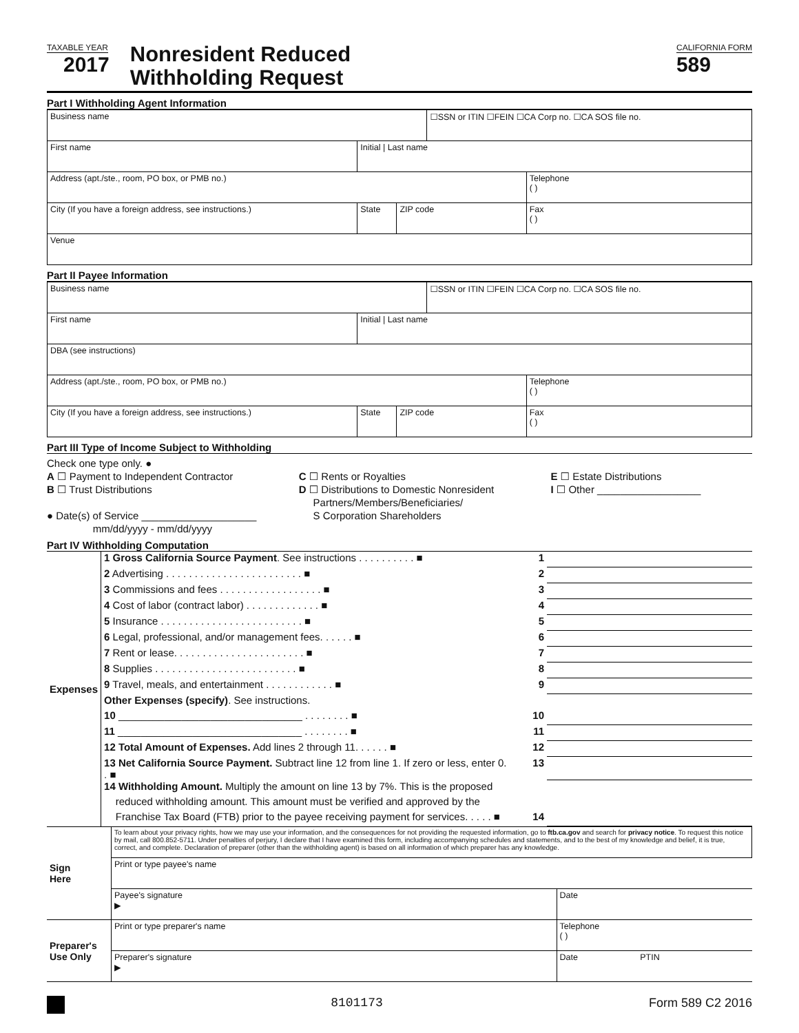TAXABLE YEAR
2017
Nonresident Reduced
Withholding Request
CALIFORNIA FORM
589
Part I Withholding Agent Information
| Business name | | | | ☐SSN or ITIN ☐FEIN ☐CA Corp no. ☐CA SOS file no. | |
| First name | Initial / Last name | | | | |
| Address (apt./ste., room, PO box, or PMB no.) | | | | | Telephone ( ) |
| City (If you have a foreign address, see instructions.) | | State | ZIP code | | Fax ( ) |
| Venue | | | | | |
Part II Payee Information
| Business name | | | | ☐SSN or ITIN ☐FEIN ☐CA Corp no. ☐CA SOS file no. | |
| First name | Initial / Last name | | | | |
| DBA (see instructions) | | | | | |
| Address (apt./ste., room, PO box, or PMB no.) | | | | | Telephone ( ) |
| City (If you have a foreign address, see instructions.) | | State | ZIP code | | Fax ( ) |
Part III Type of Income Subject to Withholding
Check one type only. ●
A ☐ Payment to Independent Contractor
B ☐ Trust Distributions
● Date(s) of Service ____________________
mm/dd/yyyy - mm/dd/yyyy
C ☐ Rents or Royalties
D ☐ Distributions to Domestic Nonresident
Partners/Members/Beneficiaries/
S Corporation Shareholders
E ☐ Estate Distributions
I ☐ Other __________________
Part IV Withholding Computation
| Expenses | 1 Gross California Source Payment . See instructions . . . . . . . . . . ■ | 1 | |
| | 2 Advertising . . . . . . . . . . . . . . . . . . . . . . . . ■ | 2 | |
| | 3 Commissions and fees . . . . . . . . . . . . . . . . . . ■ | 3 | |
| | 4 Cost of labor (contract labor) . . . . . . . . . . . . . ■ | 4 | |
| | 5 Insurance . . . . . . . . . . . . . . . . . . . . . . . . . ■ | 5 | |
| | 6 Legal, professional, and/or management fees. . . . . . ■ | 6 | |
| | 7 Rent or lease. . . . . . . . . . . . . . . . . . . . . . . ■ | 7 | |
| | 8 Supplies . . . . . . . . . . . . . . . . . . . . . . . . . ■ | 8 | |
| | 9 Travel, meals, and entertainment . . . . . . . . . . . . ■ | 9 | |
| | Other Expenses (specify) . See instructions. | | |
| | 10 ________________________________ . . . . . . . . ■ | 10 | |
| | 11 ________________________________ . . . . . . . . ■ | 11 | |
| | 12 Total Amount of Expenses. Add lines 2 through 11. . . . . . ■ | 12 | |
| | 13 Net California Source Payment. Subtract line 12 from line 1. If zero or less, enter 0. . ■ | 13 | |
| | 14 Withholding Amount. Multiply the amount on line 13 by 7%. This is the proposed | | |
| | reduced withholding amount. This amount must be verified and approved by the | | |
| | Franchise Tax Board (FTB) prior to the payee receiving payment for services. . . . . ■ | 14 | |
| Sign Here | To learn about your privacy rights, how we may use your information, and the consequences for not providing the requested information, go to ftb.ca.gov and search for privacy notice . To request this notice by mail, call 800.852-5711. Under penalties of perjury, I declare that I have examined this form, including accompanying schedules and statements, and to the best of my knowledge and belief, it is true, correct, and complete. Declaration of preparer (other than the withholding agent) is based on all information of which preparer has any knowledge. | |
| | Print or type payee's name | |
| | Payee's signature ▶ | Date |
| Preparer's Use Only | Print or type preparer's name | Telephone ( ) |
| | Preparer's signature ▶ | Date PTIN |
8101173 Form 589 C2 2016